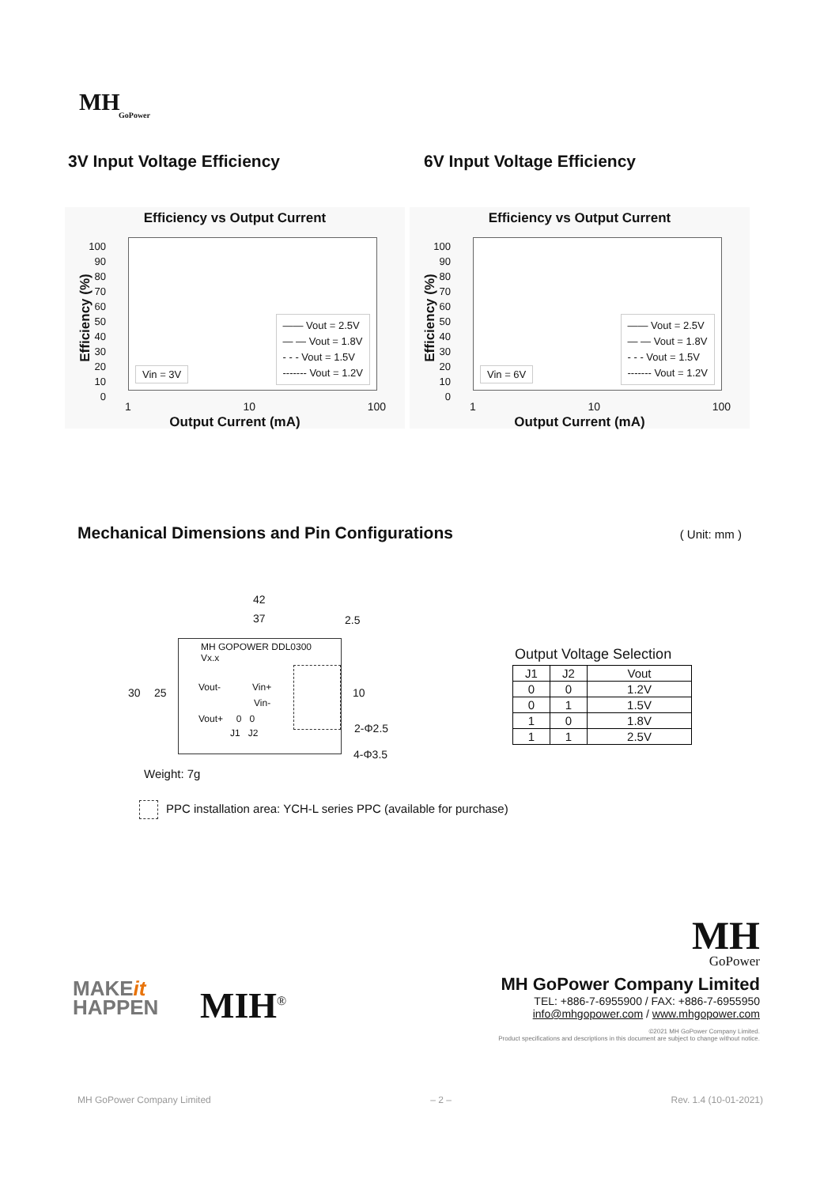MH
GoPower
3V Input Voltage Efficiency 6V Input Voltage Efficiency
Efficiency vs Output Current
Efficiency (%)
100
90
80
70
60
50
40
30
20
10
0
Vin = 3V
—— Vout = 2.5V
— — Vout = 1.8V
- - - Vout = 1.5V
------- Vout = 1.2V
1 10 100
Output Current (mA)
Efficiency vs Output Current
Efficiency (%)
100
90
80
70
60
50
40
30
20
10
0
Vin = 6V
—— Vout = 2.5V
— — Vout = 1.8V
- - - Vout = 1.5V
------- Vout = 1.2V
1 10 100
Output Current (mA)
Mechanical Dimensions and Pin Configurations
( Unit: mm )
42
37 2.5
30 25
MH GOPOWER DDL0300 Vx.x
Vout- Vin+
Vin-
Vout+ 0 0
J1 J2
2-Φ2.5
4-Φ3.5
10
Weight: 7g
PPC installation area: YCH-L series PPC (available for purchase)
Output Voltage Selection
| J1 | J2 | Vout |
| --- | --- | --- |
| 0 | 0 | 1.2V |
| 0 | 1 | 1.5V |
| 1 | 0 | 1.8V |
| 1 | 1 | 2.5V |
MAKEit
HAPPEN
MIH<sup>®</sup>
MH
GoPower
MH GoPower Company Limited
TEL: +886-7-6955900 / FAX: +886-7-6955950
info@mhgopower.com / www.mhgopower.com
©2021 MH GoPower Company Limited.
Product specifications and descriptions in this document are subject to change without notice.
MH GoPower Company Limited – 2 – Rev. 1.4 (10-01-2021)